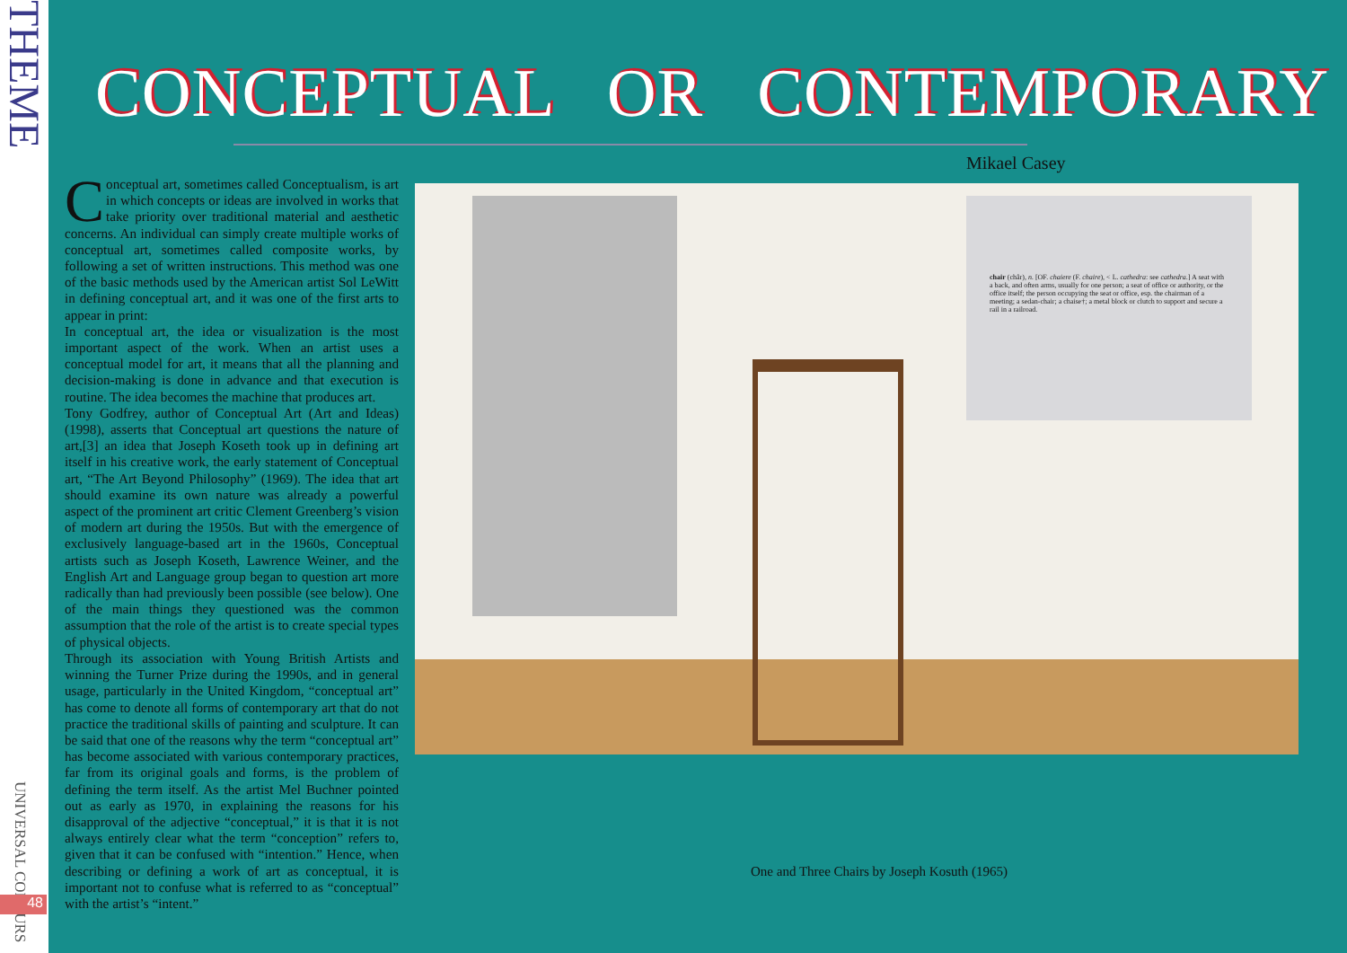THEME
UNIVERSAL COLOURS
48
CONCEPTUAL OR CONTEMPORARY
Mikael Casey
Conceptual art, sometimes called Conceptualism, is art in which concepts or ideas are involved in works that take priority over traditional material and aesthetic concerns. An individual can simply create multiple works of conceptual art, sometimes called composite works, by following a set of written instructions. This method was one of the basic methods used by the American artist Sol LeWitt in defining conceptual art, and it was one of the first arts to appear in print:
In conceptual art, the idea or visualization is the most important aspect of the work. When an artist uses a conceptual model for art, it means that all the planning and decision-making is done in advance and that execution is routine. The idea becomes the machine that produces art.
Tony Godfrey, author of Conceptual Art (Art and Ideas) (1998), asserts that Conceptual art questions the nature of art,[3] an idea that Joseph Koseth took up in defining art itself in his creative work, the early statement of Conceptual art, “The Art Beyond Philosophy” (1969). The idea that art should examine its own nature was already a powerful aspect of the prominent art critic Clement Greenberg’s vision of modern art during the 1950s. But with the emergence of exclusively language-based art in the 1960s, Conceptual artists such as Joseph Koseth, Lawrence Weiner, and the English Art and Language group began to question art more radically than had previously been possible (see below). One of the main things they questioned was the common assumption that the role of the artist is to create special types of physical objects.
Through its association with Young British Artists and winning the Turner Prize during the 1990s, and in general usage, particularly in the United Kingdom, “conceptual art” has come to denote all forms of contemporary art that do not practice the traditional skills of painting and sculpture. It can be said that one of the reasons why the term “conceptual art” has become associated with various contemporary practices, far from its original goals and forms, is the problem of defining the term itself. As the artist Mel Buchner pointed out as early as 1970, in explaining the reasons for his disapproval of the adjective “conceptual,” it is that it is not always entirely clear what the term “conception” refers to, given that it can be confused with “intention.” Hence, when describing or defining a work of art as conceptual, it is important not to confuse what is referred to as “conceptual” with the artist’s “intent.”
chair (châr), n. [OF. chaiere (F. chaire), < L. cathedra: see cathedra.] A seat with a back, and often arms, usually for one person; a seat of office or authority, or the office itself; the person occupying the seat or office, esp. the chairman of a meeting; a sedan-chair; a chaise†; a metal block or clutch to support and secure a rail in a railroad.
One and Three Chairs by Joseph Kosuth (1965)